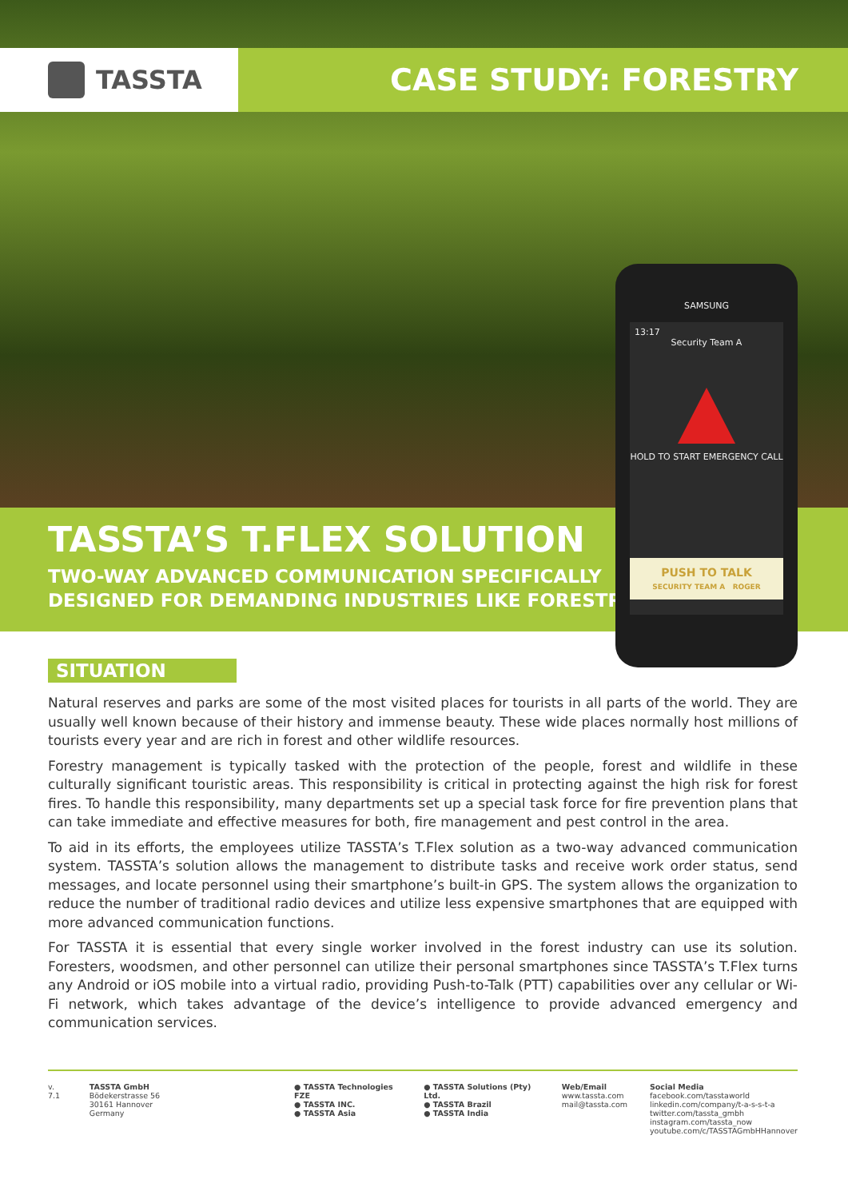TASSTA
CASE STUDY: FORESTRY
TASSTA’S T.FLEX SOLUTION
TWO-WAY ADVANCED COMMUNICATION SPECIFICALLY
DESIGNED FOR DEMANDING INDUSTRIES LIKE FORESTRY
SAMSUNG
13:17
Security Team A
HOLD TO START EMERGENCY CALL
PUSH TO TALK
SECURITY TEAM A ROGER
SITUATION
Natural reserves and parks are some of the most visited places for tourists in all parts of the world. They are usually well known because of their history and immense beauty. These wide places normally host millions of tourists every year and are rich in forest and other wildlife resources.
Forestry management is typically tasked with the protection of the people, forest and wildlife in these culturally significant touristic areas. This responsibility is critical in protecting against the high risk for forest fires. To handle this responsibility, many departments set up a special task force for fire prevention plans that can take immediate and effective measures for both, fire management and pest control in the area.
To aid in its efforts, the employees utilize TASSTA’s T.Flex solution as a two-way advanced communication system. TASSTA’s solution allows the management to distribute tasks and receive work order status, send messages, and locate personnel using their smartphone’s built-in GPS. The system allows the organization to reduce the number of traditional radio devices and utilize less expensive smartphones that are equipped with more advanced communication functions.
For TASSTA it is essential that every single worker involved in the forest industry can use its solution. Foresters, woodsmen, and other personnel can utilize their personal smartphones since TASSTA’s T.Flex turns any Android or iOS mobile into a virtual radio, providing Push-to-Talk (PTT) capabilities over any cellular or Wi-Fi network, which takes advantage of the device’s intelligence to provide advanced emergency and communication services.
v. 7.1 TASSTA GmbH
Bödekerstrasse 56
30161 Hannover
Germany
● TASSTA Technologies FZE
● TASSTA INC.
● TASSTA Asia
● TASSTA Solutions (Pty) Ltd.
● TASSTA Brazil
● TASSTA India
Web/Email
www.tassta.com
mail@tassta.com
Social Media
facebook.com/tasstaworld
linkedin.com/company/t-a-s-s-t-a
twitter.com/tassta_gmbh
instagram.com/tassta_now
youtube.com/c/TASSTAGmbHHannover